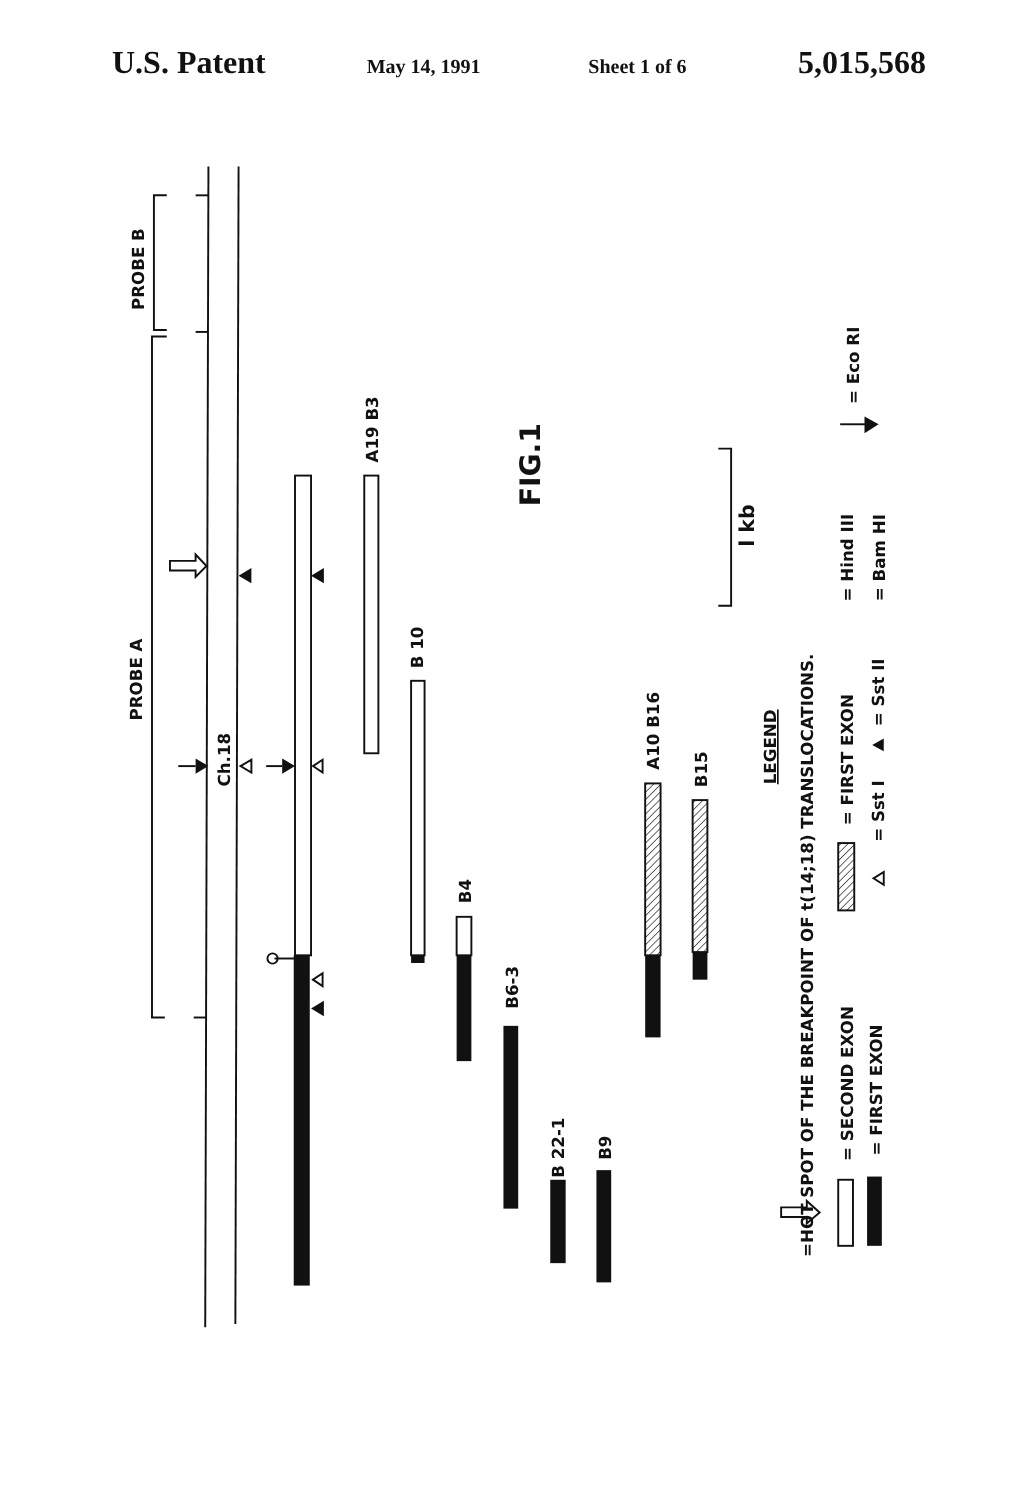U.S. Patent May 14, 1991 Sheet 1 of 6 5,015,568
PROBE B
PROBE A
Ch.18
A19 B3
B 10
B4
B6-3
B 22-1
B9
A10 B16
B15
FIG.1
l kb
LEGEND
=HOT SPOT OF THE BREAKPOINT OF t(14;18) TRANSLOCATIONS.
= SECOND EXON
= FIRST EXON
= FIRST EXON
= Sst I
= Sst II
= Hind III
= Bam HI
= Eco RI